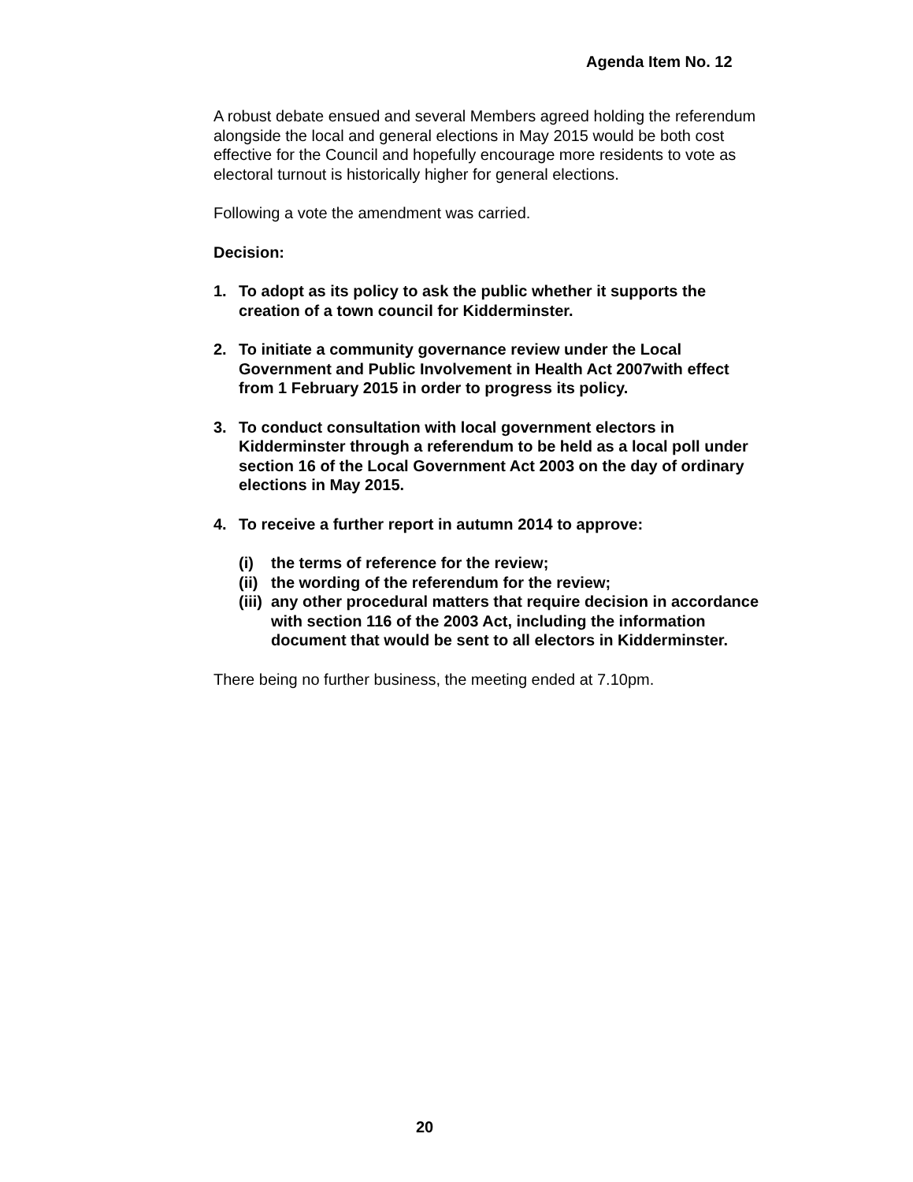Agenda Item No. 12
A robust debate ensued and several Members agreed holding the referendum alongside the local and general elections in May 2015 would be both cost effective for the Council and hopefully encourage more residents to vote as electoral turnout is historically higher for general elections.
Following a vote the amendment was carried.
Decision:
1. To adopt as its policy to ask the public whether it supports the creation of a town council for Kidderminster.
2. To initiate a community governance review under the Local Government and Public Involvement in Health Act 2007with effect from 1 February 2015 in order to progress its policy.
3. To conduct consultation with local government electors in Kidderminster through a referendum to be held as a local poll under section 16 of the Local Government Act 2003 on the day of ordinary elections in May 2015.
4. To receive a further report in autumn 2014 to approve:
(i) the terms of reference for the review;
(ii) the wording of the referendum for the review;
(iii) any other procedural matters that require decision in accordance with section 116 of the 2003 Act, including the information document that would be sent to all electors in Kidderminster.
There being no further business, the meeting ended at 7.10pm.
20